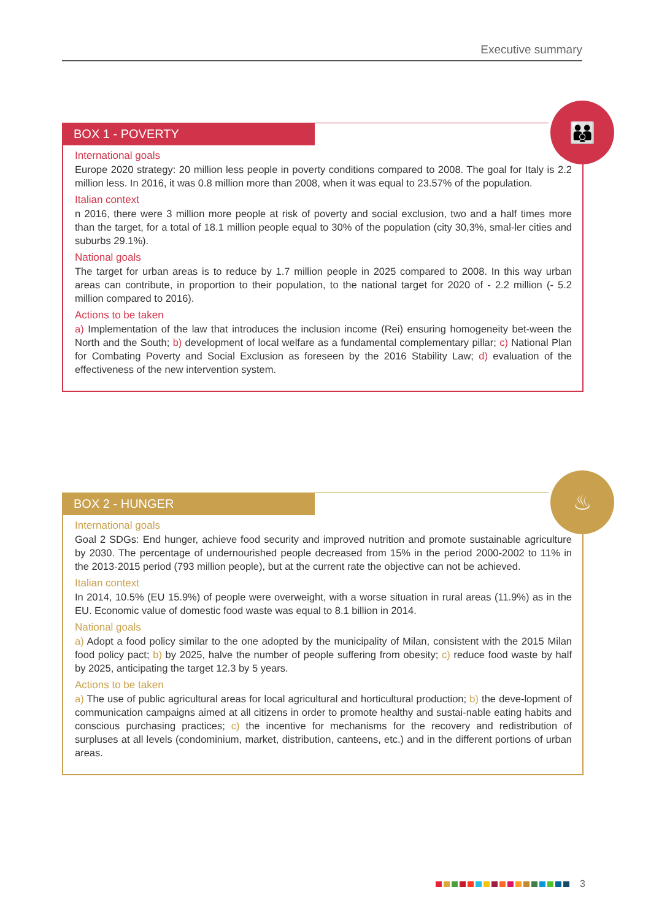Executive summary
BOX 1 - POVERTY
👪
International goals
Europe 2020 strategy: 20 million less people in poverty conditions compared to 2008. The goal for Italy is 2.2 million less. In 2016, it was 0.8 million more than 2008, when it was equal to 23.57% of the population.
Italian context
n 2016, there were 3 million more people at risk of poverty and social exclusion, two and a half times more than the target, for a total of 18.1 million people equal to 30% of the population (city 30,3%, smal-ler cities and suburbs 29.1%).
National goals
The target for urban areas is to reduce by 1.7 million people in 2025 compared to 2008. In this way urban areas can contribute, in proportion to their population, to the national target for 2020 of - 2.2 million (- 5.2 million compared to 2016).
Actions to be taken
a) Implementation of the law that introduces the inclusion income (Rei) ensuring homogeneity bet-ween the North and the South; b) development of local welfare as a fundamental complementary pillar; c) National Plan for Combating Poverty and Social Exclusion as foreseen by the 2016 Stability Law; d) evaluation of the effectiveness of the new intervention system.
BOX 2 - HUNGER
♨
International goals
Goal 2 SDGs: End hunger, achieve food security and improved nutrition and promote sustainable agriculture by 2030. The percentage of undernourished people decreased from 15% in the period 2000-2002 to 11% in the 2013-2015 period (793 million people), but at the current rate the objective can not be achieved.
Italian context
In 2014, 10.5% (EU 15.9%) of people were overweight, with a worse situation in rural areas (11.9%) as in the EU. Economic value of domestic food waste was equal to 8.1 billion in 2014.
National goals
a) Adopt a food policy similar to the one adopted by the municipality of Milan, consistent with the 2015 Milan food policy pact; b) by 2025, halve the number of people suffering from obesity; c) reduce food waste by half by 2025, anticipating the target 12.3 by 5 years.
Actions to be taken
a) The use of public agricultural areas for local agricultural and horticultural production; b) the deve-lopment of communication campaigns aimed at all citizens in order to promote healthy and sustai-nable eating habits and conscious purchasing practices; c) the incentive for mechanisms for the recovery and redistribution of surpluses at all levels (condominium, market, distribution, canteens, etc.) and in the different portions of urban areas.
3